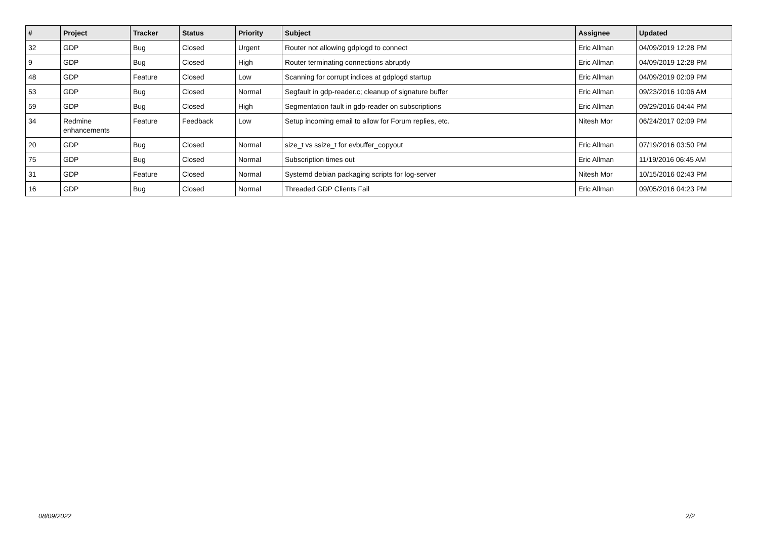| # | Project | Tracker | Status | Priority | Subject | Assignee | Updated |
| --- | --- | --- | --- | --- | --- | --- | --- |
| 32 | GDP | Bug | Closed | Urgent | Router not allowing gdplogd to connect | Eric Allman | 04/09/2019 12:28 PM |
| 9 | GDP | Bug | Closed | High | Router terminating connections abruptly | Eric Allman | 04/09/2019 12:28 PM |
| 48 | GDP | Feature | Closed | Low | Scanning for corrupt indices at gdplogd startup | Eric Allman | 04/09/2019 02:09 PM |
| 53 | GDP | Bug | Closed | Normal | Segfault in gdp-reader.c; cleanup of signature buffer | Eric Allman | 09/23/2016 10:06 AM |
| 59 | GDP | Bug | Closed | High | Segmentation fault in gdp-reader on subscriptions | Eric Allman | 09/29/2016 04:44 PM |
| 34 | Redmine enhancements | Feature | Feedback | Low | Setup incoming email to allow for Forum replies, etc. | Nitesh Mor | 06/24/2017 02:09 PM |
| 20 | GDP | Bug | Closed | Normal | size_t vs ssize_t for evbuffer_copyout | Eric Allman | 07/19/2016 03:50 PM |
| 75 | GDP | Bug | Closed | Normal | Subscription times out | Eric Allman | 11/19/2016 06:45 AM |
| 31 | GDP | Feature | Closed | Normal | Systemd debian packaging scripts for log-server | Nitesh Mor | 10/15/2016 02:43 PM |
| 16 | GDP | Bug | Closed | Normal | Threaded GDP Clients Fail | Eric Allman | 09/05/2016 04:23 PM |
08/09/2022 2/2